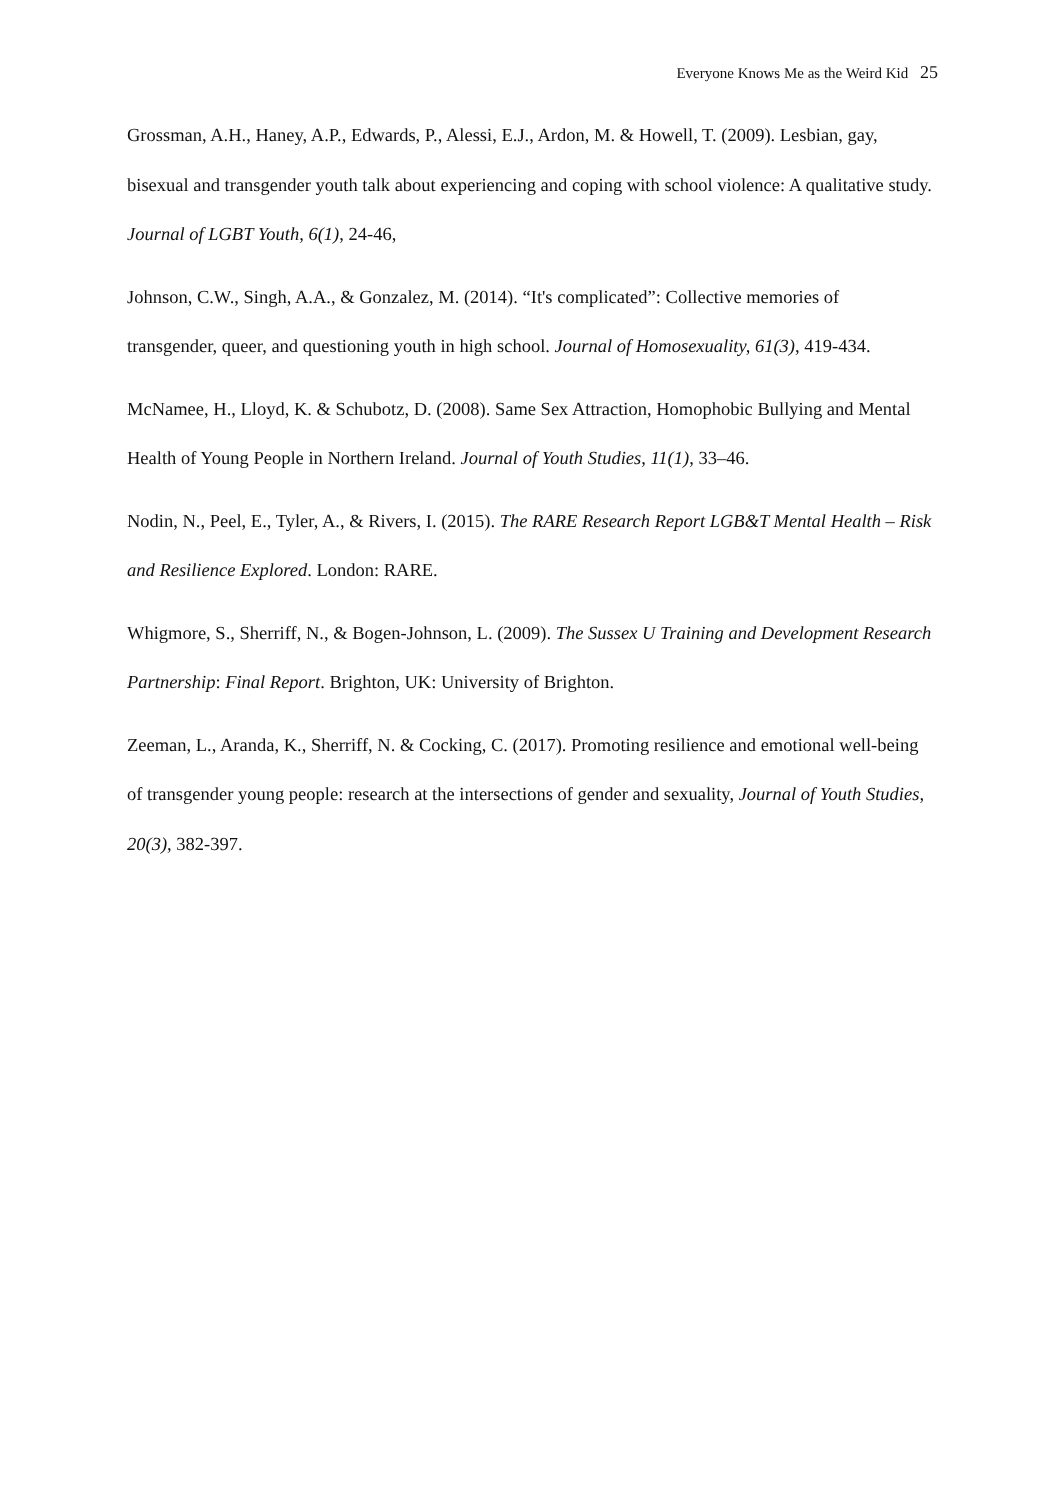Everyone Knows Me as the Weird Kid 25
Grossman, A.H., Haney, A.P., Edwards, P., Alessi, E.J., Ardon, M. & Howell, T. (2009). Lesbian, gay, bisexual and transgender youth talk about experiencing and coping with school violence: A qualitative study. Journal of LGBT Youth, 6(1), 24-46,
Johnson, C.W., Singh, A.A., & Gonzalez, M. (2014). “It's complicated”: Collective memories of transgender, queer, and questioning youth in high school. Journal of Homosexuality, 61(3), 419-434.
McNamee, H., Lloyd, K. & Schubotz, D. (2008). Same Sex Attraction, Homophobic Bullying and Mental Health of Young People in Northern Ireland. Journal of Youth Studies, 11(1), 33–46.
Nodin, N., Peel, E., Tyler, A., & Rivers, I. (2015). The RARE Research Report LGB&T Mental Health – Risk and Resilience Explored. London: RARE.
Whigmore, S., Sherriff, N., & Bogen-Johnson, L. (2009). The Sussex U Training and Development Research Partnership: Final Report. Brighton, UK: University of Brighton.
Zeeman, L., Aranda, K., Sherriff, N. & Cocking, C. (2017). Promoting resilience and emotional well-being of transgender young people: research at the intersections of gender and sexuality, Journal of Youth Studies, 20(3), 382-397.